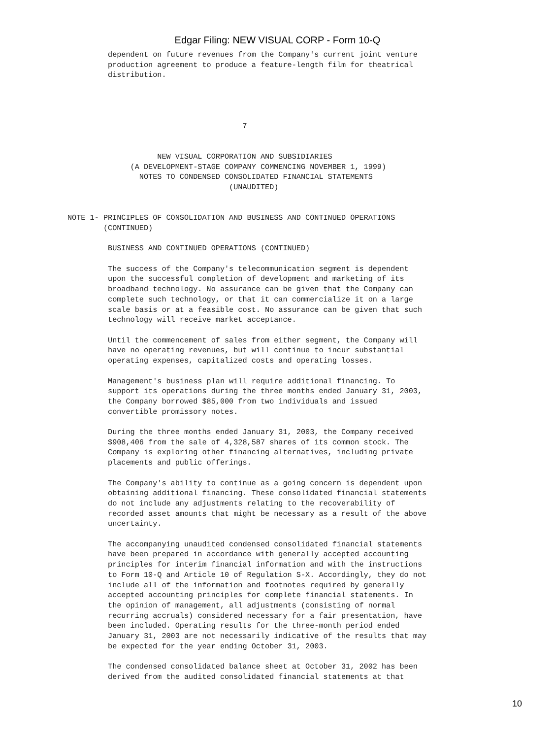Edgar Filing: NEW VISUAL CORP - Form 10-Q
         dependent on future revenues from the Company's current joint venture
         production agreement to produce a feature-length film for theatrical
         distribution.




                                       7


                    NEW VISUAL CORPORATION AND SUBSIDIARIES
              (A DEVELOPMENT-STAGE COMPANY COMMENCING NOVEMBER 1, 1999)
                NOTES TO CONDENSED CONSOLIDATED FINANCIAL STATEMENTS
                                    (UNAUDITED)


NOTE 1- PRINCIPLES OF CONSOLIDATION AND BUSINESS AND CONTINUED OPERATIONS
        (CONTINUED)

         BUSINESS AND CONTINUED OPERATIONS (CONTINUED)

         The success of the Company's telecommunication segment is dependent
         upon the successful completion of development and marketing of its
         broadband technology. No assurance can be given that the Company can
         complete such technology, or that it can commercialize it on a large
         scale basis or at a feasible cost. No assurance can be given that such
         technology will receive market acceptance.

         Until the commencement of sales from either segment, the Company will
         have no operating revenues, but will continue to incur substantial
         operating expenses, capitalized costs and operating losses.

         Management's business plan will require additional financing. To
         support its operations during the three months ended January 31, 2003,
         the Company borrowed $85,000 from two individuals and issued
         convertible promissory notes.

         During the three months ended January 31, 2003, the Company received
         $908,406 from the sale of 4,328,587 shares of its common stock. The
         Company is exploring other financing alternatives, including private
         placements and public offerings.

         The Company's ability to continue as a going concern is dependent upon
         obtaining additional financing. These consolidated financial statements
         do not include any adjustments relating to the recoverability of
         recorded asset amounts that might be necessary as a result of the above
         uncertainty.

         The accompanying unaudited condensed consolidated financial statements
         have been prepared in accordance with generally accepted accounting
         principles for interim financial information and with the instructions
         to Form 10-Q and Article 10 of Regulation S-X. Accordingly, they do not
         include all of the information and footnotes required by generally
         accepted accounting principles for complete financial statements. In
         the opinion of management, all adjustments (consisting of normal
         recurring accruals) considered necessary for a fair presentation, have
         been included. Operating results for the three-month period ended
         January 31, 2003 are not necessarily indicative of the results that may
         be expected for the year ending October 31, 2003.

         The condensed consolidated balance sheet at October 31, 2002 has been
         derived from the audited consolidated financial statements at that
10